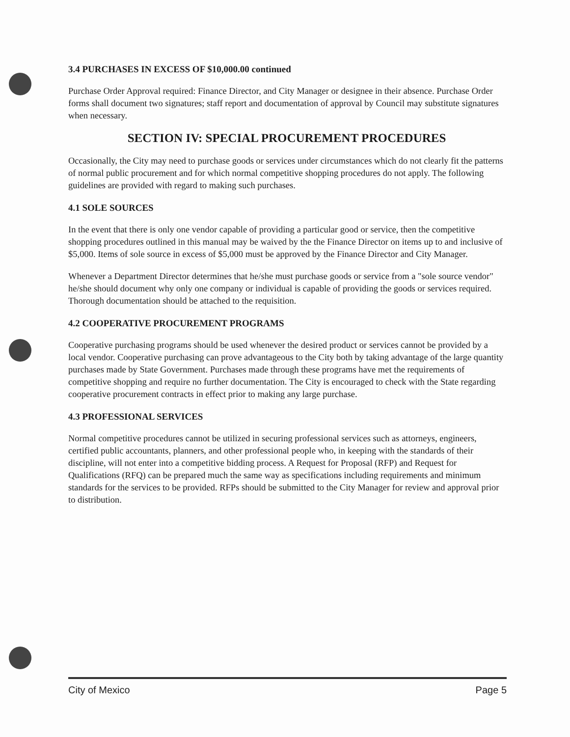3.4 PURCHASES IN EXCESS OF $10,000.00 continued
Purchase Order Approval required: Finance Director, and City Manager or designee in their absence. Purchase Order forms shall document two signatures; staff report and documentation of approval by Council may substitute signatures when necessary.
SECTION IV: SPECIAL PROCUREMENT PROCEDURES
Occasionally, the City may need to purchase goods or services under circumstances which do not clearly fit the patterns of normal public procurement and for which normal competitive shopping procedures do not apply. The following guidelines are provided with regard to making such purchases.
4.1 SOLE SOURCES
In the event that there is only one vendor capable of providing a particular good or service, then the competitive shopping procedures outlined in this manual may be waived by the the Finance Director on items up to and inclusive of $5,000. Items of sole source in excess of $5,000 must be approved by the Finance Director and City Manager.
Whenever a Department Director determines that he/she must purchase goods or service from a "sole source vendor" he/she should document why only one company or individual is capable of providing the goods or services required. Thorough documentation should be attached to the requisition.
4.2 COOPERATIVE PROCUREMENT PROGRAMS
Cooperative purchasing programs should be used whenever the desired product or services cannot be provided by a local vendor. Cooperative purchasing can prove advantageous to the City both by taking advantage of the large quantity purchases made by State Government. Purchases made through these programs have met the requirements of competitive shopping and require no further documentation. The City is encouraged to check with the State regarding cooperative procurement contracts in effect prior to making any large purchase.
4.3 PROFESSIONAL SERVICES
Normal competitive procedures cannot be utilized in securing professional services such as attorneys, engineers, certified public accountants, planners, and other professional people who, in keeping with the standards of their discipline, will not enter into a competitive bidding process. A Request for Proposal (RFP) and Request for Qualifications (RFQ) can be prepared much the same way as specifications including requirements and minimum standards for the services to be provided. RFPs should be submitted to the City Manager for review and approval prior to distribution.
City of Mexico Page 5